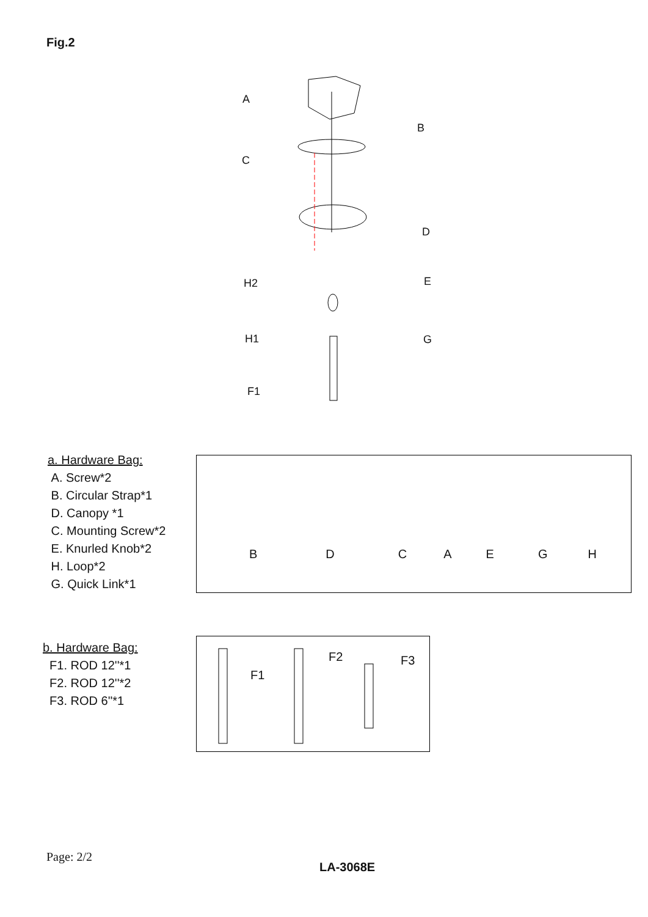Fig.2
A
B
C
D
H2 E
H1 G
F1
a. Hardware Bag:
A. Screw*2
B. Circular Strap*1
D. Canopy *1
C. Mounting Screw*2
E. Knurled Knob*2
H. Loop*2
G. Quick Link*1
BDCAEGH
b. Hardware Bag:
F1. ROD 12''*1
F2. ROD 12''*2
F3. ROD 6''*1
F1
F2 F3
Page: 2/2
LA-3068E